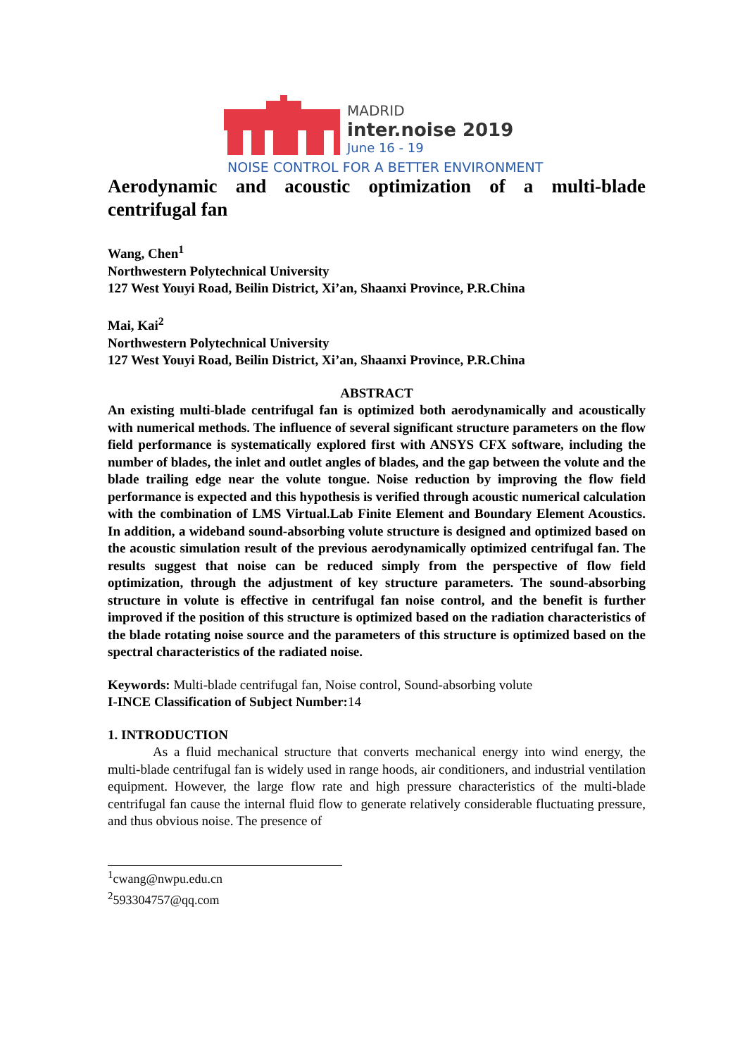MADRID
inter.noise 2019
June 16 - 19
NOISE CONTROL FOR A BETTER ENVIRONMENT
Aerodynamic and acoustic optimization of a multi-blade centrifugal fan
Wang, Chen<sup>1</sup>
Northwestern Polytechnical University
127 West Youyi Road, Beilin District, Xi’an, Shaanxi Province, P.R.China
Mai, Kai<sup>2</sup>
Northwestern Polytechnical University
127 West Youyi Road, Beilin District, Xi’an, Shaanxi Province, P.R.China
ABSTRACT
An existing multi-blade centrifugal fan is optimized both aerodynamically and acoustically with numerical methods. The influence of several significant structure parameters on the flow field performance is systematically explored first with ANSYS CFX software, including the number of blades, the inlet and outlet angles of blades, and the gap between the volute and the blade trailing edge near the volute tongue. Noise reduction by improving the flow field performance is expected and this hypothesis is verified through acoustic numerical calculation with the combination of LMS Virtual.Lab Finite Element and Boundary Element Acoustics. In addition, a wideband sound-absorbing volute structure is designed and optimized based on the acoustic simulation result of the previous aerodynamically optimized centrifugal fan. The results suggest that noise can be reduced simply from the perspective of flow field optimization, through the adjustment of key structure parameters. The sound-absorbing structure in volute is effective in centrifugal fan noise control, and the benefit is further improved if the position of this structure is optimized based on the radiation characteristics of the blade rotating noise source and the parameters of this structure is optimized based on the spectral characteristics of the radiated noise.
Keywords: Multi-blade centrifugal fan, Noise control, Sound-absorbing volute
I-INCE Classification of Subject Number: 14
1. INTRODUCTION
As a fluid mechanical structure that converts mechanical energy into wind energy, the multi-blade centrifugal fan is widely used in range hoods, air conditioners, and industrial ventilation equipment. However, the large flow rate and high pressure characteristics of the multi-blade centrifugal fan cause the internal fluid flow to generate relatively considerable fluctuating pressure, and thus obvious noise. The presence of
<sup>1</sup> cwang@nwpu.edu.cn
<sup>2</sup> 593304757@qq.com